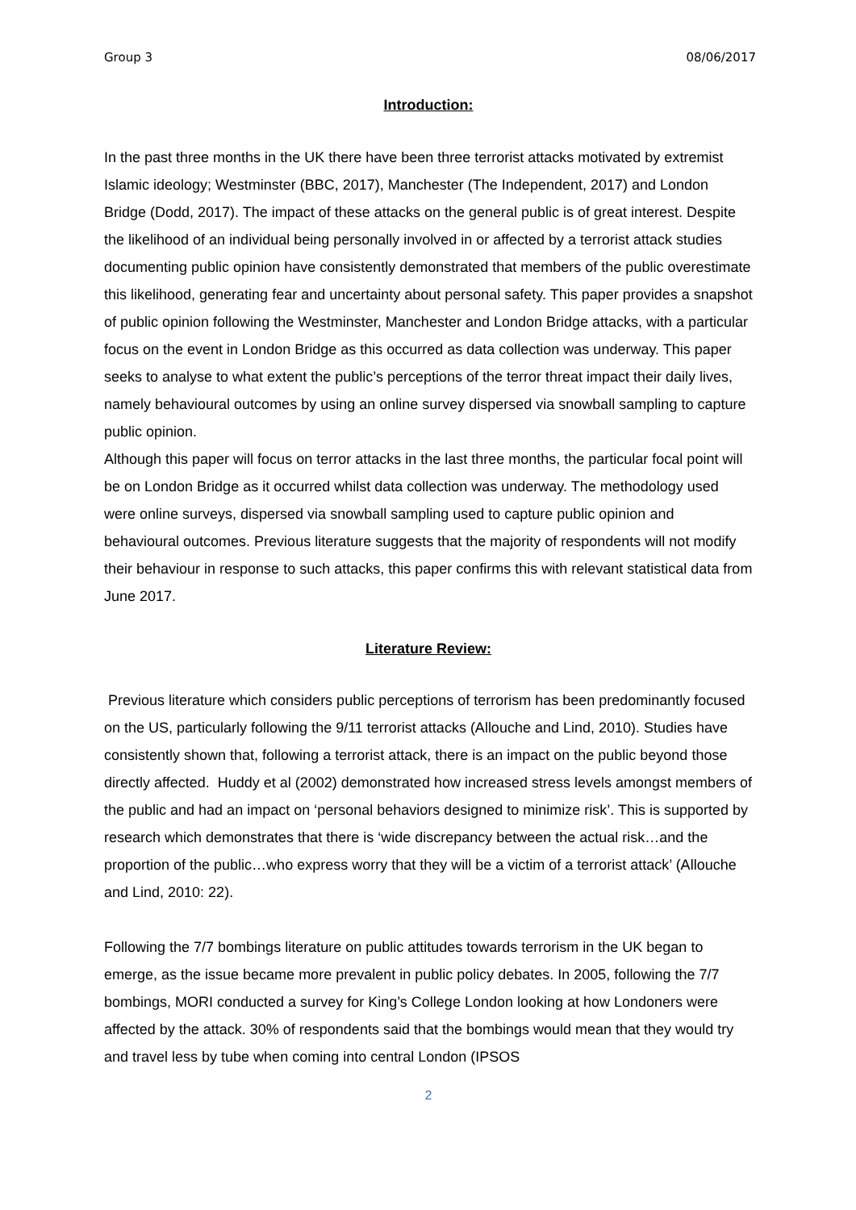Group 3 08/06/2017
Introduction:
In the past three months in the UK there have been three terrorist attacks motivated by extremist Islamic ideology; Westminster (BBC, 2017), Manchester (The Independent, 2017) and London Bridge (Dodd, 2017). The impact of these attacks on the general public is of great interest. Despite the likelihood of an individual being personally involved in or affected by a terrorist attack studies documenting public opinion have consistently demonstrated that members of the public overestimate this likelihood, generating fear and uncertainty about personal safety. This paper provides a snapshot of public opinion following the Westminster, Manchester and London Bridge attacks, with a particular focus on the event in London Bridge as this occurred as data collection was underway. This paper seeks to analyse to what extent the public’s perceptions of the terror threat impact their daily lives, namely behavioural outcomes by using an online survey dispersed via snowball sampling to capture public opinion.
Although this paper will focus on terror attacks in the last three months, the particular focal point will be on London Bridge as it occurred whilst data collection was underway. The methodology used were online surveys, dispersed via snowball sampling used to capture public opinion and behavioural outcomes. Previous literature suggests that the majority of respondents will not modify their behaviour in response to such attacks, this paper confirms this with relevant statistical data from June 2017.
Literature Review:
Previous literature which considers public perceptions of terrorism has been predominantly focused on the US, particularly following the 9/11 terrorist attacks (Allouche and Lind, 2010). Studies have consistently shown that, following a terrorist attack, there is an impact on the public beyond those directly affected. Huddy et al (2002) demonstrated how increased stress levels amongst members of the public and had an impact on ‘personal behaviors designed to minimize risk’. This is supported by research which demonstrates that there is ‘wide discrepancy between the actual risk…and the proportion of the public…who express worry that they will be a victim of a terrorist attack’ (Allouche and Lind, 2010: 22).
Following the 7/7 bombings literature on public attitudes towards terrorism in the UK began to emerge, as the issue became more prevalent in public policy debates. In 2005, following the 7/7 bombings, MORI conducted a survey for King’s College London looking at how Londoners were affected by the attack. 30% of respondents said that the bombings would mean that they would try and travel less by tube when coming into central London (IPSOS
2